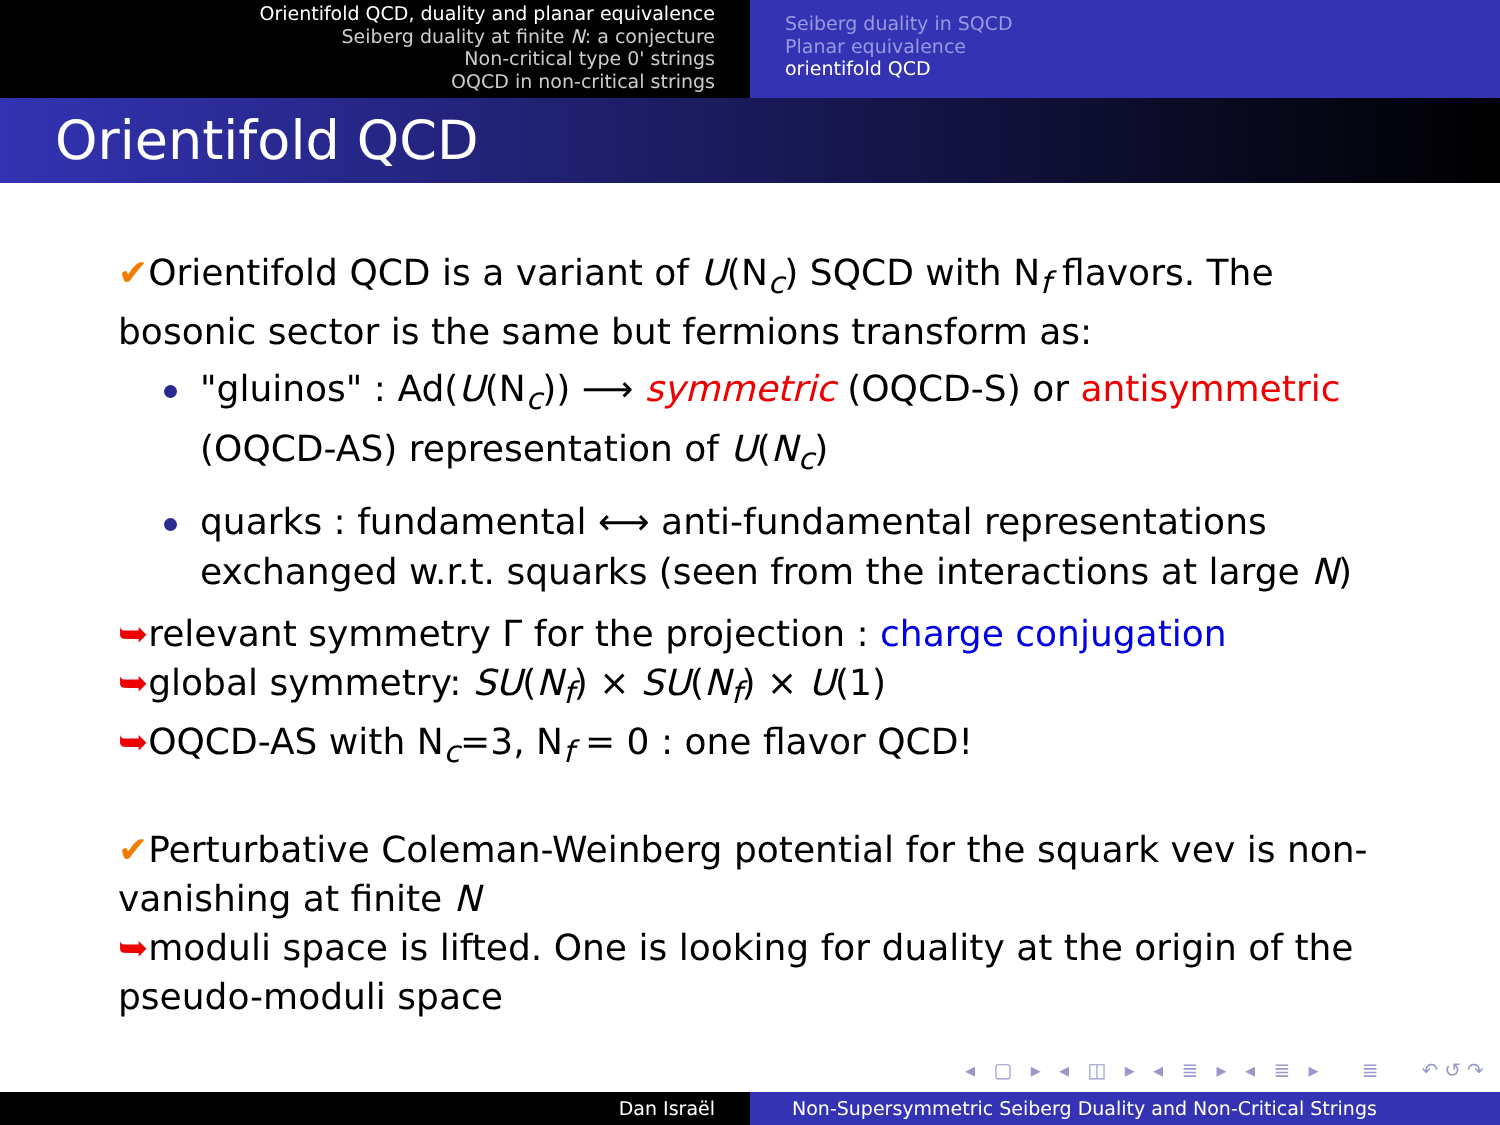Orientifold QCD, duality and planar equivalence
Seiberg duality at finite N: a conjecture
Non-critical type 0' strings
OQCD in non-critical strings
Seiberg duality in SQCD
Planar equivalence
orientifold QCD
Orientifold QCD
✔Orientifold QCD is a variant of U(N<sub>c</sub>) SQCD with N<sub>f</sub> flavors. The bosonic sector is the same but fermions transform as:
"gluinos" : Ad(U(N<sub>c</sub>)) ⟶ symmetric (OQCD-S) or antisymmetric (OQCD-AS) representation of U(N<sub>c</sub>)
quarks : fundamental ⟷ anti-fundamental representations exchanged w.r.t. squarks (seen from the interactions at large N)
➥relevant symmetry Γ for the projection : charge conjugation
➥global symmetry: SU(N<sub>f</sub>) × SU(N<sub>f</sub>) × U(1)
➥OQCD-AS with N<sub>c</sub>=3, N<sub>f</sub> = 0 : one flavor QCD!
✔Perturbative Coleman-Weinberg potential for the squark vev is non-vanishing at finite N
➥moduli space is lifted. One is looking for duality at the origin of the pseudo-moduli space
◂ ▢ ▸ ◂ ◫ ▸ ◂ ≣ ▸ ◂ ≣ ▸ ≣ ↶↺↷
Dan Israël Non-Supersymmetric Seiberg Duality and Non-Critical Strings